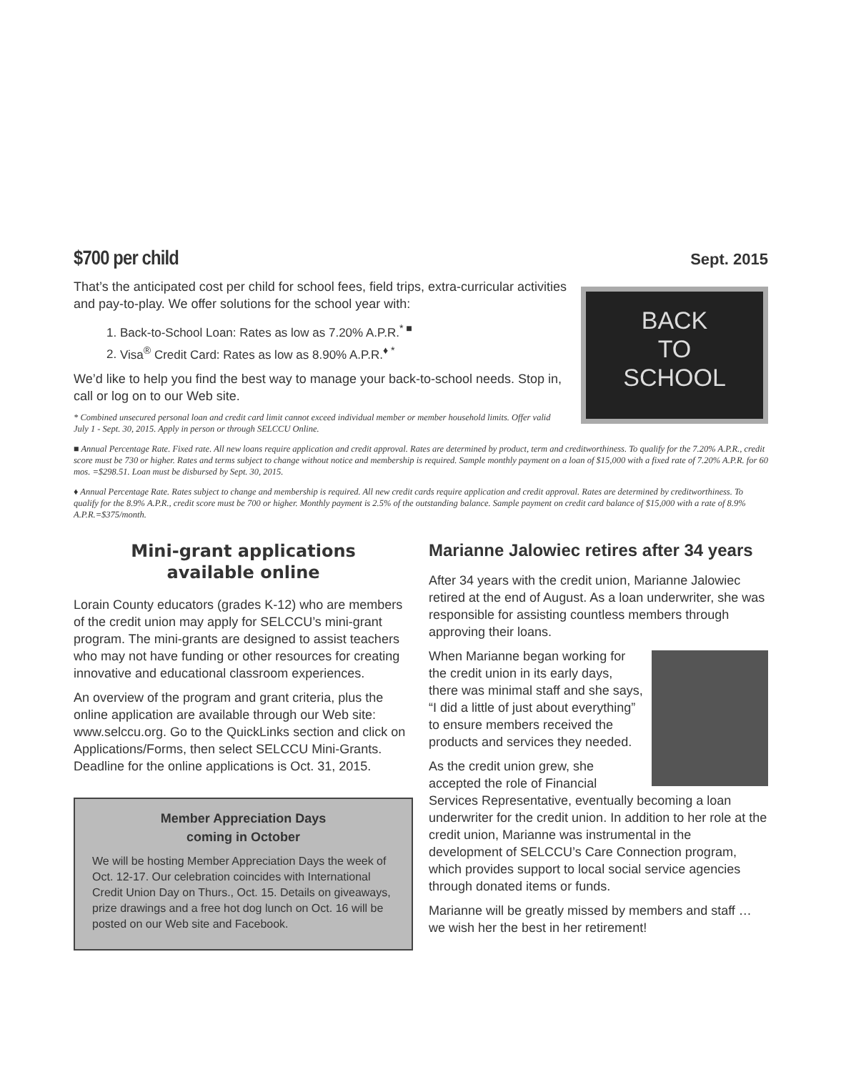$700 per child
Sept. 2015
That’s the anticipated cost per child for school fees, field trips, extra-curricular activities and pay-to-play. We offer solutions for the school year with:
1. Back-to-School Loan: Rates as low as 7.20% A.P.R.<sup>* ■</sup>
2. Visa<sup>®</sup> Credit Card: Rates as low as 8.90% A.P.R.<sup>♦ *</sup>
We’d like to help you find the best way to manage your back-to-school needs. Stop in, call or log on to our Web site.
* Combined unsecured personal loan and credit card limit cannot exceed individual member or member household limits. Offer valid July 1 - Sept. 30, 2015. Apply in person or through SELCCU Online.
BACK
TO
SCHOOL
■ Annual Percentage Rate. Fixed rate. All new loans require application and credit approval. Rates are determined by product, term and creditworthiness. To qualify for the 7.20% A.P.R., credit score must be 730 or higher. Rates and terms subject to change without notice and membership is required. Sample monthly payment on a loan of $15,000 with a fixed rate of 7.20% A.P.R. for 60 mos. =$298.51. Loan must be disbursed by Sept. 30, 2015.
♦ Annual Percentage Rate. Rates subject to change and membership is required. All new credit cards require application and credit approval. Rates are determined by creditworthiness. To qualify for the 8.9% A.P.R., credit score must be 700 or higher. Monthly payment is 2.5% of the outstanding balance. Sample payment on credit card balance of $15,000 with a rate of 8.9% A.P.R.=$375/month.
Mini-grant applications
available online
Lorain County educators (grades K-12) who are members of the credit union may apply for SELCCU’s mini-grant program. The mini-grants are designed to assist teachers who may not have funding or other resources for creating innovative and educational classroom experiences.
An overview of the program and grant criteria, plus the online application are available through our Web site: www.selccu.org. Go to the QuickLinks section and click on Applications/Forms, then select SELCCU Mini-Grants. Deadline for the online applications is Oct. 31, 2015.
Member Appreciation Days
coming in October
We will be hosting Member Appreciation Days the week of Oct. 12-17. Our celebration coincides with International Credit Union Day on Thurs., Oct. 15. Details on giveaways, prize drawings and a free hot dog lunch on Oct. 16 will be posted on our Web site and Facebook.
Marianne Jalowiec retires after 34 years
After 34 years with the credit union, Marianne Jalowiec retired at the end of August. As a loan underwriter, she was responsible for assisting countless members through approving their loans.
When Marianne began working for the credit union in its early days, there was minimal staff and she says, “I did a little of just about everything” to ensure members received the products and services they needed.
As the credit union grew, she accepted the role of Financial Services Representative, eventually becoming a loan underwriter for the credit union. In addition to her role at the credit union, Marianne was instrumental in the development of SELCCU’s Care Connection program, which provides support to local social service agencies through donated items or funds.
Marianne will be greatly missed by members and staff … we wish her the best in her retirement!